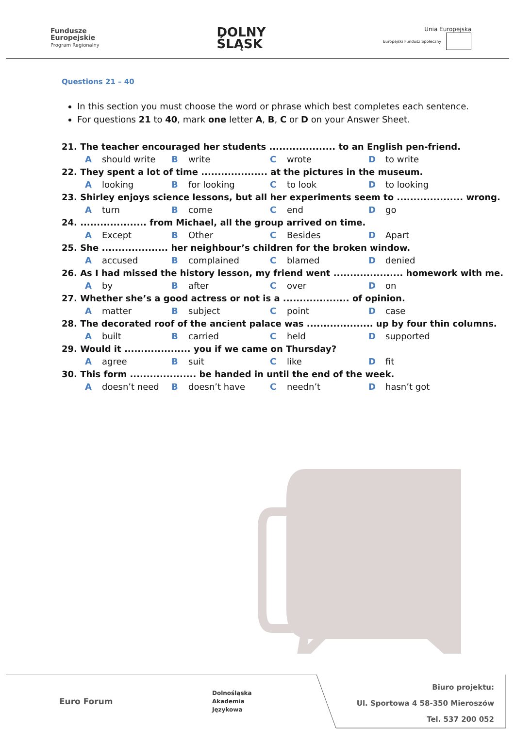Fundusze
Europejskie
Program Regionalny
DOLNY
ŚLĄSK
Unia Europejska
Europejski Fundusz Społeczny
Questions 21 – 40
In this section you must choose the word or phrase which best completes each sentence.
For questions 21 to 40, mark one letter A, B, C or D on your Answer Sheet.
21. The teacher encouraged her students .................... to an English pen-friend.
Ashould write B write C wrote D to write
22. They spent a lot of time .................... at the pictures in the museum.
Alooking B for looking C to look D to looking
23. Shirley enjoys science lessons, but all her experiments seem to .................... wrong.
Aturn B come C end D go
24. .................... from Michael, all the group arrived on time.
A Except B Other C Besides D Apart
25. She .................... her neighbour’s children for the broken window.
Aaccused B complained C blamed D denied
26. As I had missed the history lesson, my friend went ..................... homework with me.
Aby B after C over D on
27. Whether she’s a good actress or not is a .................... of opinion.
Amatter B subject C point D case
28. The decorated roof of the ancient palace was .................... up by four thin columns.
Abuilt B carried C held D supported
29. Would it .................... you if we came on Thursday?
Aagree B suit C like D fit
30. This form .................... be handed in until the end of the week.
Adoesn’t need B doesn’t have C needn’t D hasn’t got
Euro Forum
Dolnośląska
Akademia
Językowa
Biuro projektu:
Ul. Sportowa 4 58-350 Mieroszów
Tel. 537 200 052